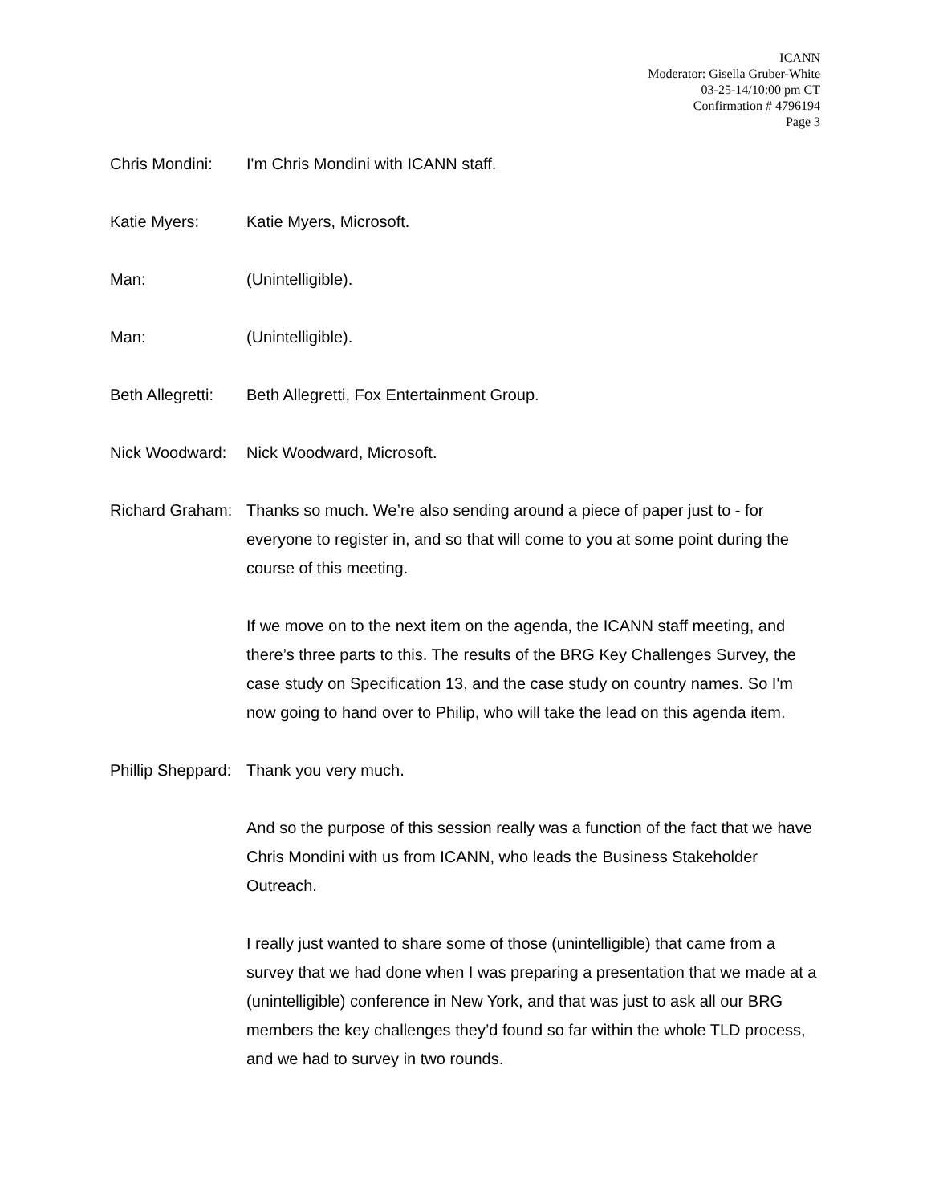ICANN
Moderator: Gisella Gruber-White
03-25-14/10:00 pm CT
Confirmation # 4796194
Page 3
Chris Mondini: I'm Chris Mondini with ICANN staff.
Katie Myers: Katie Myers, Microsoft.
Man: (Unintelligible).
Man: (Unintelligible).
Beth Allegretti:
Beth Allegretti, Fox Entertainment Group.
Nick Woodward: Nick Woodward, Microsoft.
Richard Graham:
Thanks so much. We’re also sending around a piece of paper just to - for everyone to register in, and so that will come to you at some point during the course of this meeting.
If we move on to the next item on the agenda, the ICANN staff meeting, and there’s three parts to this. The results of the BRG Key Challenges Survey, the case study on Specification 13, and the case study on country names. So I'm now going to hand over to Philip, who will take the lead on this agenda item.
Phillip Sheppard:
Thank you very much.
And so the purpose of this session really was a function of the fact that we have Chris Mondini with us from ICANN, who leads the Business Stakeholder Outreach.
I really just wanted to share some of those (unintelligible) that came from a survey that we had done when I was preparing a presentation that we made at a (unintelligible) conference in New York, and that was just to ask all our BRG members the key challenges they’d found so far within the whole TLD process, and we had to survey in two rounds.